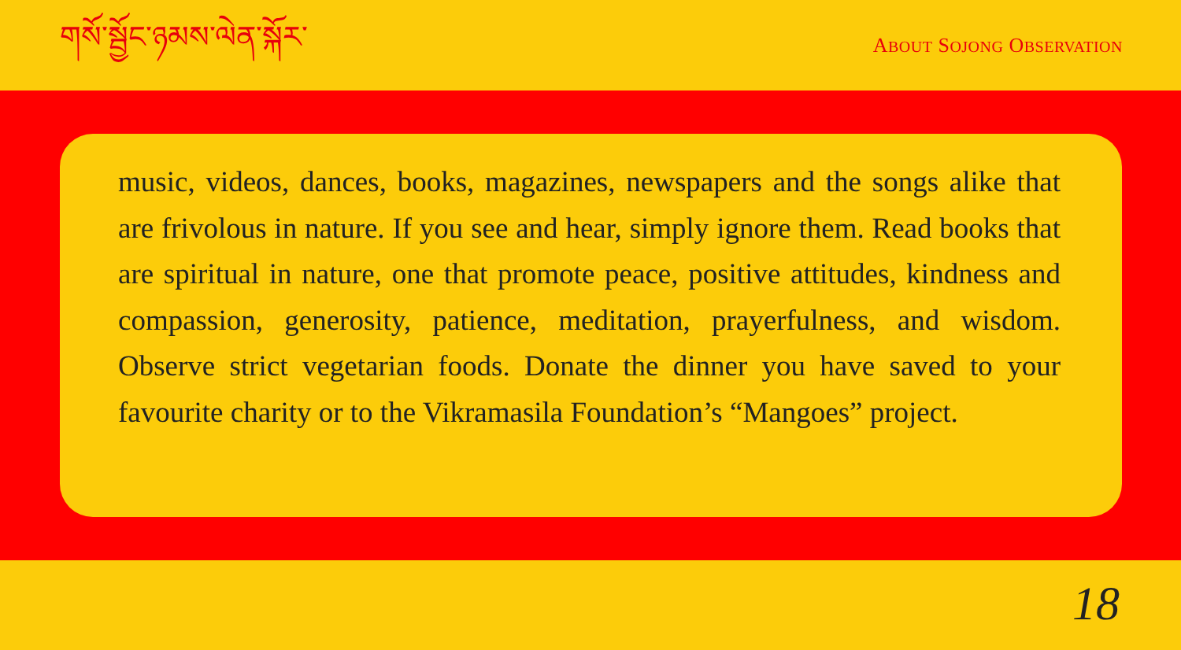གསོ་སྦྱོང་ཉམས་ལེན་སྐོར་
ABOUT SOJONG OBSERVATION
music, videos, dances, books, magazines, newspapers and the songs alike that are frivolous in nature. If you see and hear, simply ignore them. Read books that are spiritual in nature, one that promote peace, positive attitudes, kindness and compassion, generosity, patience, meditation, prayerfulness, and wisdom. Observe strict vegetarian foods. Donate the dinner you have saved to your favourite charity or to the Vikramasila Foundation’s “Mangoes” project.
18